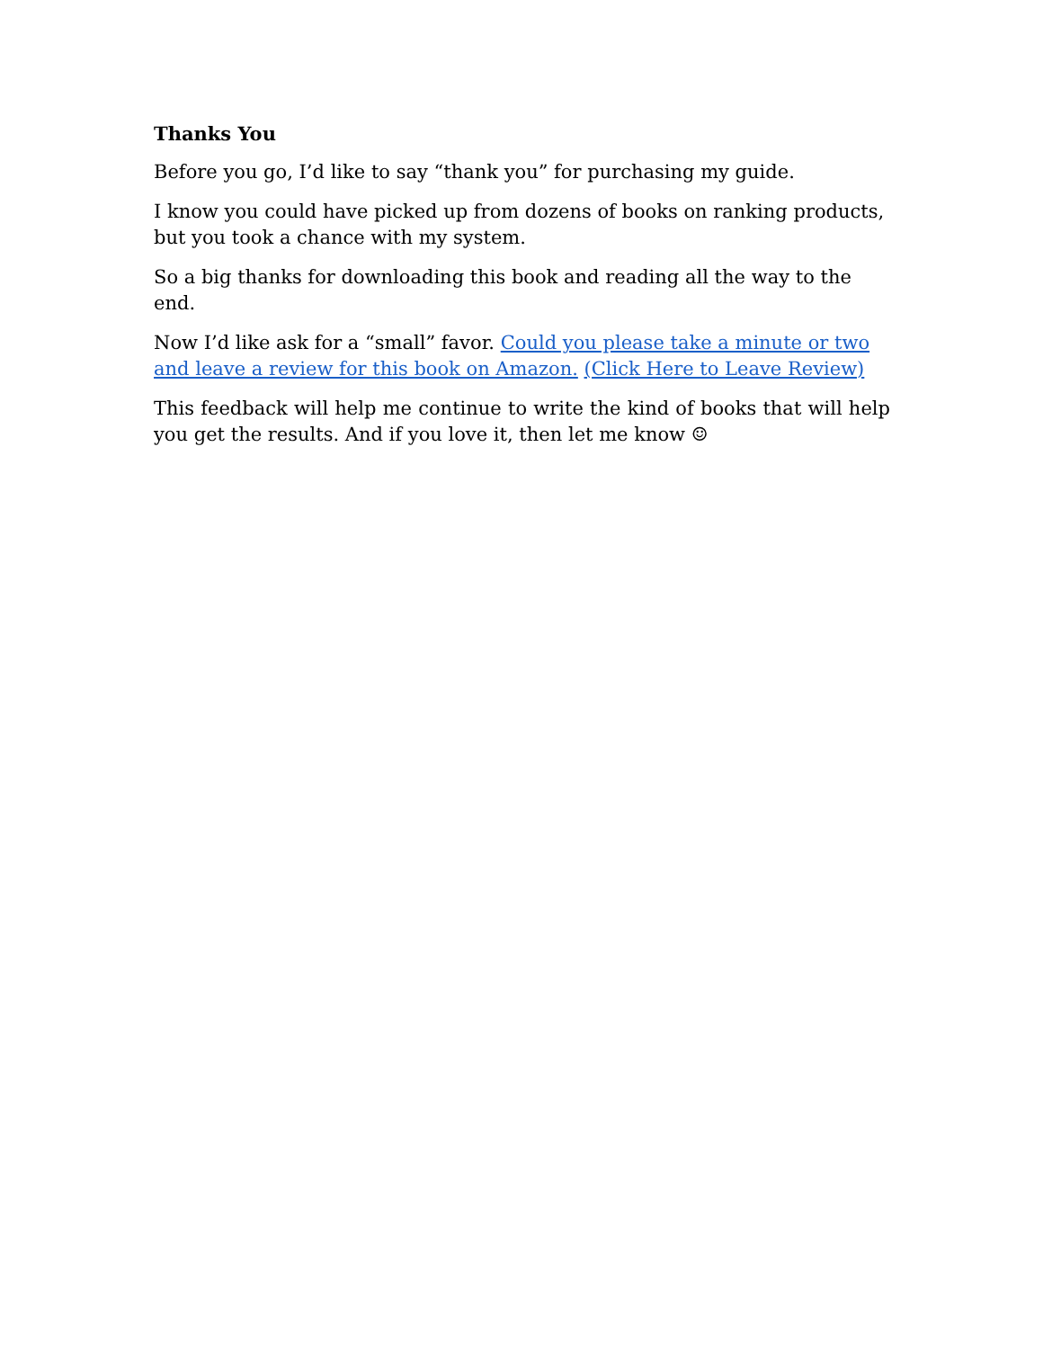Thanks You
Before you go, I’d like to say “thank you” for purchasing my guide.
I know you could have picked up from dozens of books on ranking products, but you took a chance with my system.
So a big thanks for downloading this book and reading all the way to the end.
Now I’d like ask for a “small” favor. Could you please take a minute or two and leave a review for this book on Amazon. (Click Here to Leave Review)
This feedback will help me continue to write the kind of books that will help you get the results. And if you love it, then let me know ☺